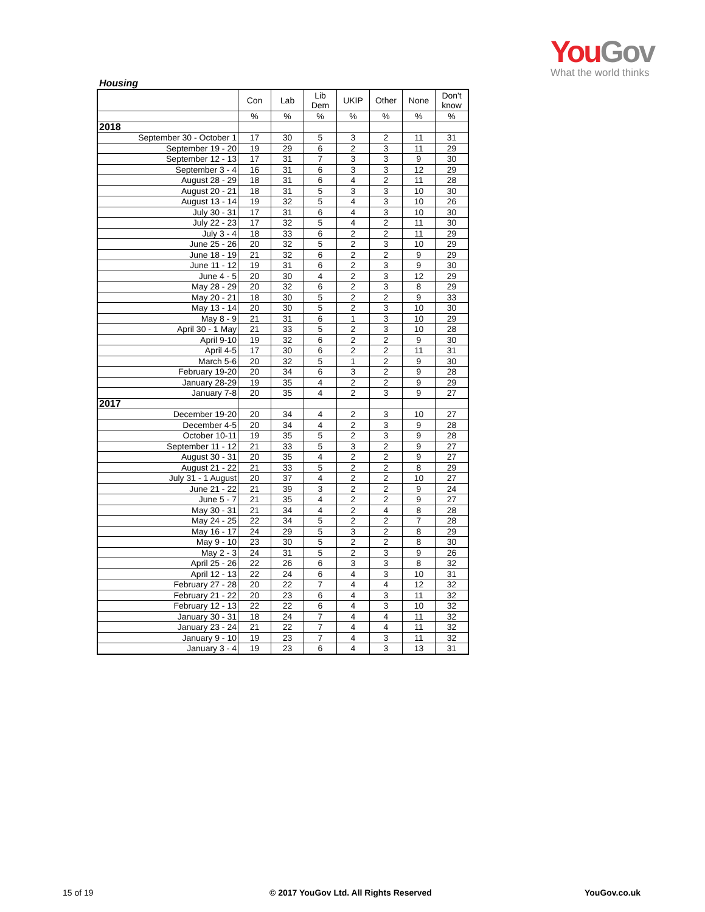You Gov
What the world thinks
Housing
| | Con | Lab | Lib Dem | UKIP | Other | None | Don't know |
| --- | --- | --- | --- | --- | --- | --- | --- |
| | % | % | % | % | % | % | % |
| 2018 | | | | | | | |
| September 30 - October 1 | 17 | 30 | 5 | 3 | 2 | 11 | 31 |
| September 19 - 20 | 19 | 29 | 6 | 2 | 3 | 11 | 29 |
| September 12 - 13 | 17 | 31 | 7 | 3 | 3 | 9 | 30 |
| September 3 - 4 | 16 | 31 | 6 | 3 | 3 | 12 | 29 |
| August 28 - 29 | 18 | 31 | 6 | 4 | 2 | 11 | 28 |
| August 20 - 21 | 18 | 31 | 5 | 3 | 3 | 10 | 30 |
| August 13 - 14 | 19 | 32 | 5 | 4 | 3 | 10 | 26 |
| July 30 - 31 | 17 | 31 | 6 | 4 | 3 | 10 | 30 |
| July 22 - 23 | 17 | 32 | 5 | 4 | 2 | 11 | 30 |
| July 3 - 4 | 18 | 33 | 6 | 2 | 2 | 11 | 29 |
| June 25 - 26 | 20 | 32 | 5 | 2 | 3 | 10 | 29 |
| June 18 - 19 | 21 | 32 | 6 | 2 | 2 | 9 | 29 |
| June 11 - 12 | 19 | 31 | 6 | 2 | 3 | 9 | 30 |
| June 4 - 5 | 20 | 30 | 4 | 2 | 3 | 12 | 29 |
| May 28 - 29 | 20 | 32 | 6 | 2 | 3 | 8 | 29 |
| May 20 - 21 | 18 | 30 | 5 | 2 | 2 | 9 | 33 |
| May 13 - 14 | 20 | 30 | 5 | 2 | 3 | 10 | 30 |
| May 8 - 9 | 21 | 31 | 6 | 1 | 3 | 10 | 29 |
| April 30 - 1 May | 21 | 33 | 5 | 2 | 3 | 10 | 28 |
| April 9-10 | 19 | 32 | 6 | 2 | 2 | 9 | 30 |
| April 4-5 | 17 | 30 | 6 | 2 | 2 | 11 | 31 |
| March 5-6 | 20 | 32 | 5 | 1 | 2 | 9 | 30 |
| February 19-20 | 20 | 34 | 6 | 3 | 2 | 9 | 28 |
| January 28-29 | 19 | 35 | 4 | 2 | 2 | 9 | 29 |
| January 7-8 | 20 | 35 | 4 | 2 | 3 | 9 | 27 |
| 2017 | | | | | | | |
| December 19-20 | 20 | 34 | 4 | 2 | 3 | 10 | 27 |
| December 4-5 | 20 | 34 | 4 | 2 | 3 | 9 | 28 |
| October 10-11 | 19 | 35 | 5 | 2 | 3 | 9 | 28 |
| September 11 - 12 | 21 | 33 | 5 | 3 | 2 | 9 | 27 |
| August 30 - 31 | 20 | 35 | 4 | 2 | 2 | 9 | 27 |
| August 21 - 22 | 21 | 33 | 5 | 2 | 2 | 8 | 29 |
| July 31 - 1 August | 20 | 37 | 4 | 2 | 2 | 10 | 27 |
| June 21 - 22 | 21 | 39 | 3 | 2 | 2 | 9 | 24 |
| June 5 - 7 | 21 | 35 | 4 | 2 | 2 | 9 | 27 |
| May 30 - 31 | 21 | 34 | 4 | 2 | 4 | 8 | 28 |
| May 24 - 25 | 22 | 34 | 5 | 2 | 2 | 7 | 28 |
| May 16 - 17 | 24 | 29 | 5 | 3 | 2 | 8 | 29 |
| May 9 - 10 | 23 | 30 | 5 | 2 | 2 | 8 | 30 |
| May 2 - 3 | 24 | 31 | 5 | 2 | 3 | 9 | 26 |
| April 25 - 26 | 22 | 26 | 6 | 3 | 3 | 8 | 32 |
| April 12 - 13 | 22 | 24 | 6 | 4 | 3 | 10 | 31 |
| February 27 - 28 | 20 | 22 | 7 | 4 | 4 | 12 | 32 |
| February 21 - 22 | 20 | 23 | 6 | 4 | 3 | 11 | 32 |
| February 12 - 13 | 22 | 22 | 6 | 4 | 3 | 10 | 32 |
| January 30 - 31 | 18 | 24 | 7 | 4 | 4 | 11 | 32 |
| January 23 - 24 | 21 | 22 | 7 | 4 | 4 | 11 | 32 |
| January 9 - 10 | 19 | 23 | 7 | 4 | 3 | 11 | 32 |
| January 3 - 4 | 19 | 23 | 6 | 4 | 3 | 13 | 31 |
15 of 19
© 2017 YouGov Ltd. All Rights Reserved
YouGov.co.uk